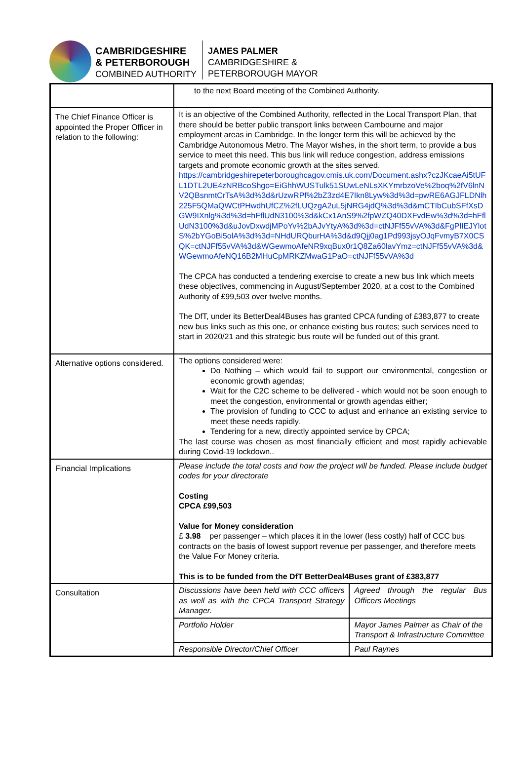CAMBRIDGESHIRE
& PETERBOROUGH
COMBINED AUTHORITY
JAMES PALMER
CAMBRIDGESHIRE &
PETERBOROUGH MAYOR
| | to the next Board meeting of the Combined Authority. | |
| The Chief Finance Officer is appointed the Proper Officer in relation to the following: | It is an objective of the Combined Authority, reflected in the Local Transport Plan, that there should be better public transport links between Cambourne and major employment areas in Cambridge. In the longer term this will be achieved by the Cambridge Autonomous Metro. The Mayor wishes, in the short term, to provide a bus service to meet this need. This bus link will reduce congestion, address emissions targets and promote economic growth at the sites served. https://cambridgeshirepeterboroughcagov.cmis.uk.com/Document.ashx?czJKcaeAi5tUFL1DTL2UE4zNRBcoShgo=EiGhhWUSTulk51SUwLeNLsXKYmrbzoVe%2boq%2fV6lnNV2QBsnmtCrTsA%3d%3d&rUzwRPf%2bZ3zd4E7Ikn8Lyw%3d%3d=pwRE6AGJFLDNlh225F5QMaQWCtPHwdhUfCZ%2fLUQzgA2uL5jNRG4jdQ%3d%3d&mCTIbCubSFfXsDGW9IXnlg%3d%3d=hFflUdN3100%3d&kCx1AnS9%2fpWZQ40DXFvdEw%3d%3d=hFflUdN3100%3d&uJovDxwdjMPoYv%2bAJvYtyA%3d%3d=ctNJFf55vVA%3d&FgPlIEJYlotS%2bYGoBi5olA%3d%3d=NHdURQburHA%3d&d9Qjj0ag1Pd993jsyOJqFvmyB7X0CSQK=ctNJFf55vVA%3d&WGewmoAfeNR9xqBux0r1Q8Za60lavYmz=ctNJFf55vVA%3d&WGewmoAfeNQ16B2MHuCpMRKZMwaG1PaO=ctNJFf55vVA%3d The CPCA has conducted a tendering exercise to create a new bus link which meets these objectives, commencing in August/September 2020, at a cost to the Combined Authority of £99,503 over twelve months. The DfT, under its BetterDeal4Buses has granted CPCA funding of £383,877 to create new bus links such as this one, or enhance existing bus routes; such services need to start in 2020/21 and this strategic bus route will be funded out of this grant. | |
| Alternative options considered. | The options considered were: Do Nothing – which would fail to support our environmental, congestion or economic growth agendas; Wait for the C2C scheme to be delivered - which would not be soon enough to meet the congestion, environmental or growth agendas either; The provision of funding to CCC to adjust and enhance an existing service to meet these needs rapidly. Tendering for a new, directly appointed service by CPCA; The last course was chosen as most financially efficient and most rapidly achievable during Covid-19 lockdown.. | |
| Financial Implications | Please include the total costs and how the project will be funded. Please include budget codes for your directorate Costing CPCA £99,503 Value for Money consideration £ 3.98 per passenger – which places it in the lower (less costly) half of CCC bus contracts on the basis of lowest support revenue per passenger, and therefore meets the Value For Money criteria. This is to be funded from the DfT BetterDeal4Buses grant of £383,877 | |
| Consultation | Discussions have been held with CCC officers as well as with the CPCA Transport Strategy Manager. | Agreed through the regular Bus Officers Meetings |
| | Portfolio Holder | Mayor James Palmer as Chair of the Transport & Infrastructure Committee |
| | Responsible Director/Chief Officer | Paul Raynes |